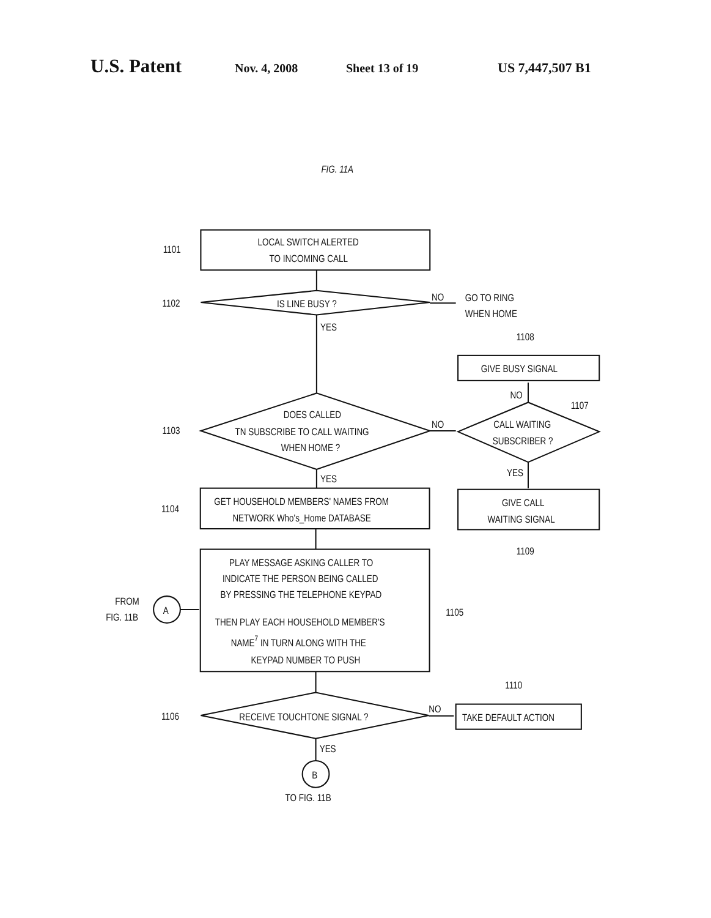U.S. Patent Nov. 4, 2008 Sheet 13 of 19 US 7,447,507 B1
LOCAL SWITCH ALERTED
TO INCOMING CALL
1101
1102
IS LINE BUSY ?
NO
GO TO RING
WHEN HOME
YES
1108
GIVE BUSY SIGNAL
NO
1107
DOES CALLED
TN SUBSCRIBE TO CALL WAITING
WHEN HOME ?
1103
NO
CALL WAITING
SUBSCRIBER ?
YES
YES
1104
GET HOUSEHOLD MEMBERS' NAMES FROM
NETWORK Who's_Home DATABASE
GIVE CALL
WAITING SIGNAL
1109
PLAY MESSAGE ASKING CALLER TO
INDICATE THE PERSON BEING CALLED
BY PRESSING THE TELEPHONE KEYPAD
FROM
FIG. 11B
A
1105
THEN PLAY EACH HOUSEHOLD MEMBER'S
NAME7 IN TURN ALONG WITH THE
KEYPAD NUMBER TO PUSH
1110
1106
RECEIVE TOUCHTONE SIGNAL ?
NO
TAKE DEFAULT ACTION
YES
B
TO FIG. 11B
FIG. 11A